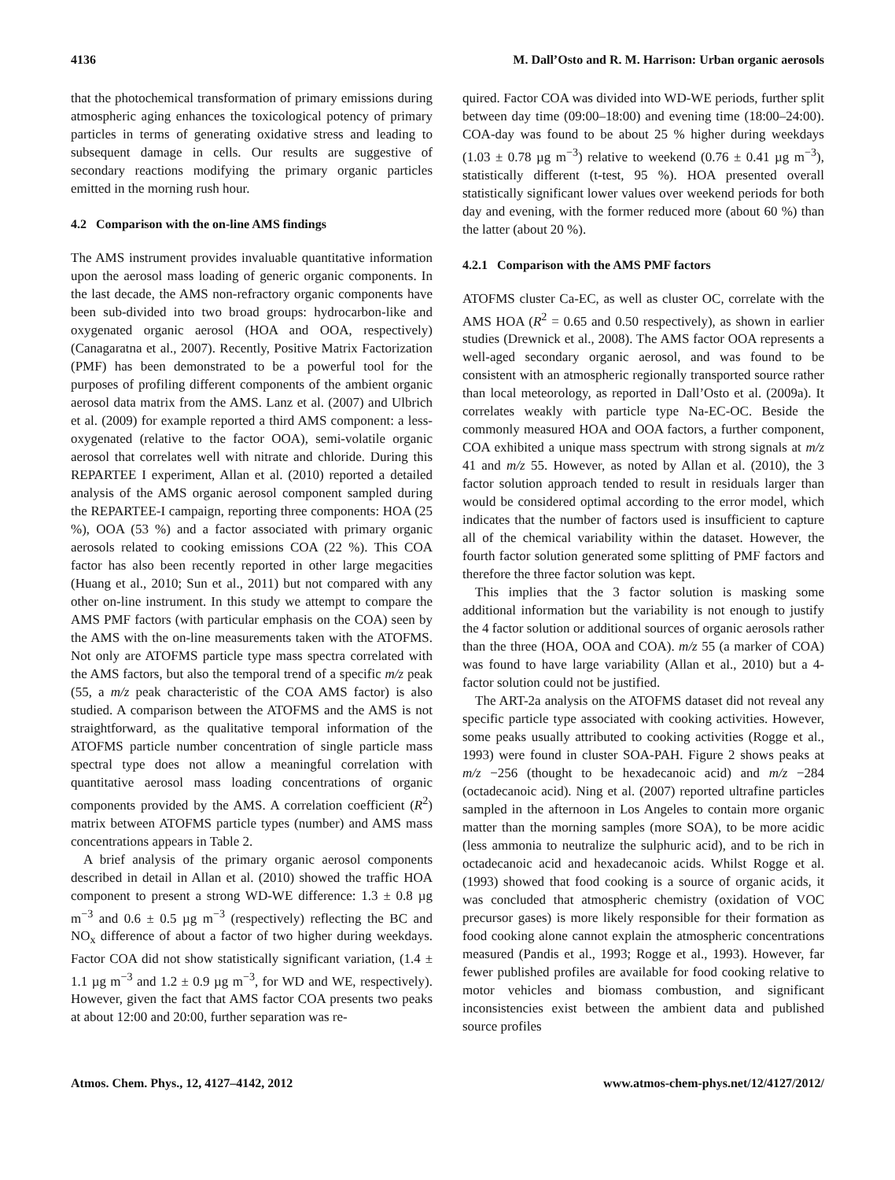4136 M. Dall’Osto and R. M. Harrison: Urban organic aerosols
that the photochemical transformation of primary emissions during atmospheric aging enhances the toxicological potency of primary particles in terms of generating oxidative stress and leading to subsequent damage in cells. Our results are suggestive of secondary reactions modifying the primary organic particles emitted in the morning rush hour.
4.2 Comparison with the on-line AMS findings
The AMS instrument provides invaluable quantitative information upon the aerosol mass loading of generic organic components. In the last decade, the AMS non-refractory organic components have been sub-divided into two broad groups: hydrocarbon-like and oxygenated organic aerosol (HOA and OOA, respectively) (Canagaratna et al., 2007). Recently, Positive Matrix Factorization (PMF) has been demonstrated to be a powerful tool for the purposes of profiling different components of the ambient organic aerosol data matrix from the AMS. Lanz et al. (2007) and Ulbrich et al. (2009) for example reported a third AMS component: a less-oxygenated (relative to the factor OOA), semi-volatile organic aerosol that correlates well with nitrate and chloride. During this REPARTEE I experiment, Allan et al. (2010) reported a detailed analysis of the AMS organic aerosol component sampled during the REPARTEE-I campaign, reporting three components: HOA (25 %), OOA (53 %) and a factor associated with primary organic aerosols related to cooking emissions COA (22 %). This COA factor has also been recently reported in other large megacities (Huang et al., 2010; Sun et al., 2011) but not compared with any other on-line instrument. In this study we attempt to compare the AMS PMF factors (with particular emphasis on the COA) seen by the AMS with the on-line measurements taken with the ATOFMS. Not only are ATOFMS particle type mass spectra correlated with the AMS factors, but also the temporal trend of a specific m/z peak (55, a m/z peak characteristic of the COA AMS factor) is also studied. A comparison between the ATOFMS and the AMS is not straightforward, as the qualitative temporal information of the ATOFMS particle number concentration of single particle mass spectral type does not allow a meaningful correlation with quantitative aerosol mass loading concentrations of organic components provided by the AMS. A correlation coefficient (R<sup>2</sup>) matrix between ATOFMS particle types (number) and AMS mass concentrations appears in Table 2.
A brief analysis of the primary organic aerosol components described in detail in Allan et al. (2010) showed the traffic HOA component to present a strong WD-WE difference: 1.3 ± 0.8 µg m<sup>−3</sup> and 0.6 ± 0.5 µg m<sup>−3</sup> (respectively) reflecting the BC and NO<sub>x</sub> difference of about a factor of two higher during weekdays. Factor COA did not show statistically significant variation, (1.4 ± 1.1 µg m<sup>−3</sup> and 1.2 ± 0.9 µg m<sup>−3</sup>, for WD and WE, respectively). However, given the fact that AMS factor COA presents two peaks at about 12:00 and 20:00, further separation was re-
quired. Factor COA was divided into WD-WE periods, further split between day time (09:00–18:00) and evening time (18:00–24:00). COA-day was found to be about 25 % higher during weekdays (1.03 ± 0.78 µg m<sup>−3</sup>) relative to weekend (0.76 ± 0.41 µg m<sup>−3</sup>), statistically different (t-test, 95 %). HOA presented overall statistically significant lower values over weekend periods for both day and evening, with the former reduced more (about 60 %) than the latter (about 20 %).
4.2.1 Comparison with the AMS PMF factors
ATOFMS cluster Ca-EC, as well as cluster OC, correlate with the AMS HOA (R<sup>2</sup> = 0.65 and 0.50 respectively), as shown in earlier studies (Drewnick et al., 2008). The AMS factor OOA represents a well-aged secondary organic aerosol, and was found to be consistent with an atmospheric regionally transported source rather than local meteorology, as reported in Dall’Osto et al. (2009a). It correlates weakly with particle type Na-EC-OC. Beside the commonly measured HOA and OOA factors, a further component, COA exhibited a unique mass spectrum with strong signals at m/z 41 and m/z 55. However, as noted by Allan et al. (2010), the 3 factor solution approach tended to result in residuals larger than would be considered optimal according to the error model, which indicates that the number of factors used is insufficient to capture all of the chemical variability within the dataset. However, the fourth factor solution generated some splitting of PMF factors and therefore the three factor solution was kept.
This implies that the 3 factor solution is masking some additional information but the variability is not enough to justify the 4 factor solution or additional sources of organic aerosols rather than the three (HOA, OOA and COA). m/z 55 (a marker of COA) was found to have large variability (Allan et al., 2010) but a 4-factor solution could not be justified.
The ART-2a analysis on the ATOFMS dataset did not reveal any specific particle type associated with cooking activities. However, some peaks usually attributed to cooking activities (Rogge et al., 1993) were found in cluster SOA-PAH. Figure 2 shows peaks at m/z −256 (thought to be hexadecanoic acid) and m/z −284 (octadecanoic acid). Ning et al. (2007) reported ultrafine particles sampled in the afternoon in Los Angeles to contain more organic matter than the morning samples (more SOA), to be more acidic (less ammonia to neutralize the sulphuric acid), and to be rich in octadecanoic acid and hexadecanoic acids. Whilst Rogge et al. (1993) showed that food cooking is a source of organic acids, it was concluded that atmospheric chemistry (oxidation of VOC precursor gases) is more likely responsible for their formation as food cooking alone cannot explain the atmospheric concentrations measured (Pandis et al., 1993; Rogge et al., 1993). However, far fewer published profiles are available for food cooking relative to motor vehicles and biomass combustion, and significant inconsistencies exist between the ambient data and published source profiles
Atmos. Chem. Phys., 12, 4127–4142, 2012 www.atmos-chem-phys.net/12/4127/2012/